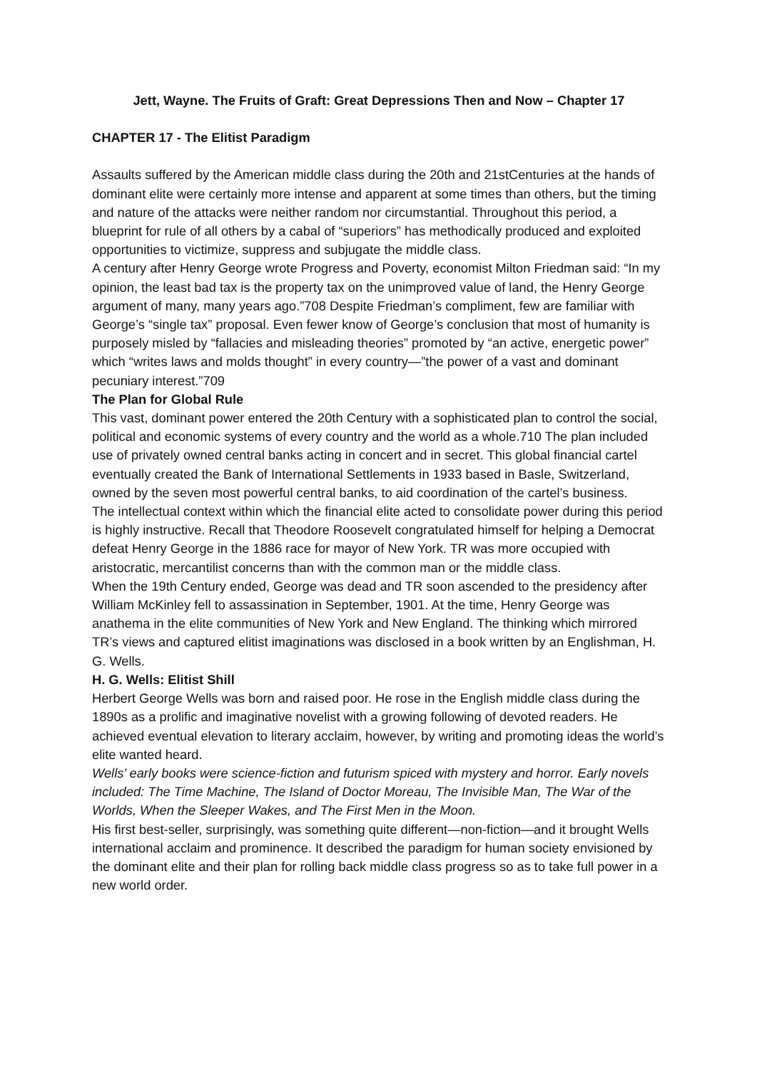Jett, Wayne. The Fruits of Graft: Great Depressions Then and Now – Chapter 17
CHAPTER 17 - The Elitist Paradigm
Assaults suffered by the American middle class during the 20th and 21stCenturies at the hands of dominant elite were certainly more intense and apparent at some times than others, but the timing and nature of the attacks were neither random nor circumstantial. Throughout this period, a blueprint for rule of all others by a cabal of “superiors” has methodically produced and exploited opportunities to victimize, suppress and subjugate the middle class.
A century after Henry George wrote Progress and Poverty, economist Milton Friedman said: “In my opinion, the least bad tax is the property tax on the unimproved value of land, the Henry George argument of many, many years ago.”708 Despite Friedman’s compliment, few are familiar with George’s “single tax” proposal. Even fewer know of George’s conclusion that most of humanity is purposely misled by “fallacies and misleading theories” promoted by “an active, energetic power” which “writes laws and molds thought” in every country—”the power of a vast and dominant pecuniary interest.”709
The Plan for Global Rule
This vast, dominant power entered the 20th Century with a sophisticated plan to control the social, political and economic systems of every country and the world as a whole.710 The plan included use of privately owned central banks acting in concert and in secret. This global financial cartel eventually created the Bank of International Settlements in 1933 based in Basle, Switzerland, owned by the seven most powerful central banks, to aid coordination of the cartel’s business.
The intellectual context within which the financial elite acted to consolidate power during this period is highly instructive. Recall that Theodore Roosevelt congratulated himself for helping a Democrat defeat Henry George in the 1886 race for mayor of New York. TR was more occupied with aristocratic, mercantilist concerns than with the common man or the middle class.
When the 19th Century ended, George was dead and TR soon ascended to the presidency after William McKinley fell to assassination in September, 1901. At the time, Henry George was anathema in the elite communities of New York and New England. The thinking which mirrored TR’s views and captured elitist imaginations was disclosed in a book written by an Englishman, H. G. Wells.
H. G. Wells: Elitist Shill
Herbert George Wells was born and raised poor. He rose in the English middle class during the 1890s as a prolific and imaginative novelist with a growing following of devoted readers. He achieved eventual elevation to literary acclaim, however, by writing and promoting ideas the world’s elite wanted heard.
Wells’ early books were science-fiction and futurism spiced with mystery and horror. Early novels included: The Time Machine, The Island of Doctor Moreau, The Invisible Man, The War of the Worlds, When the Sleeper Wakes, and The First Men in the Moon.
His first best-seller, surprisingly, was something quite different—non-fiction—and it brought Wells international acclaim and prominence. It described the paradigm for human society envisioned by the dominant elite and their plan for rolling back middle class progress so as to take full power in a new world order.